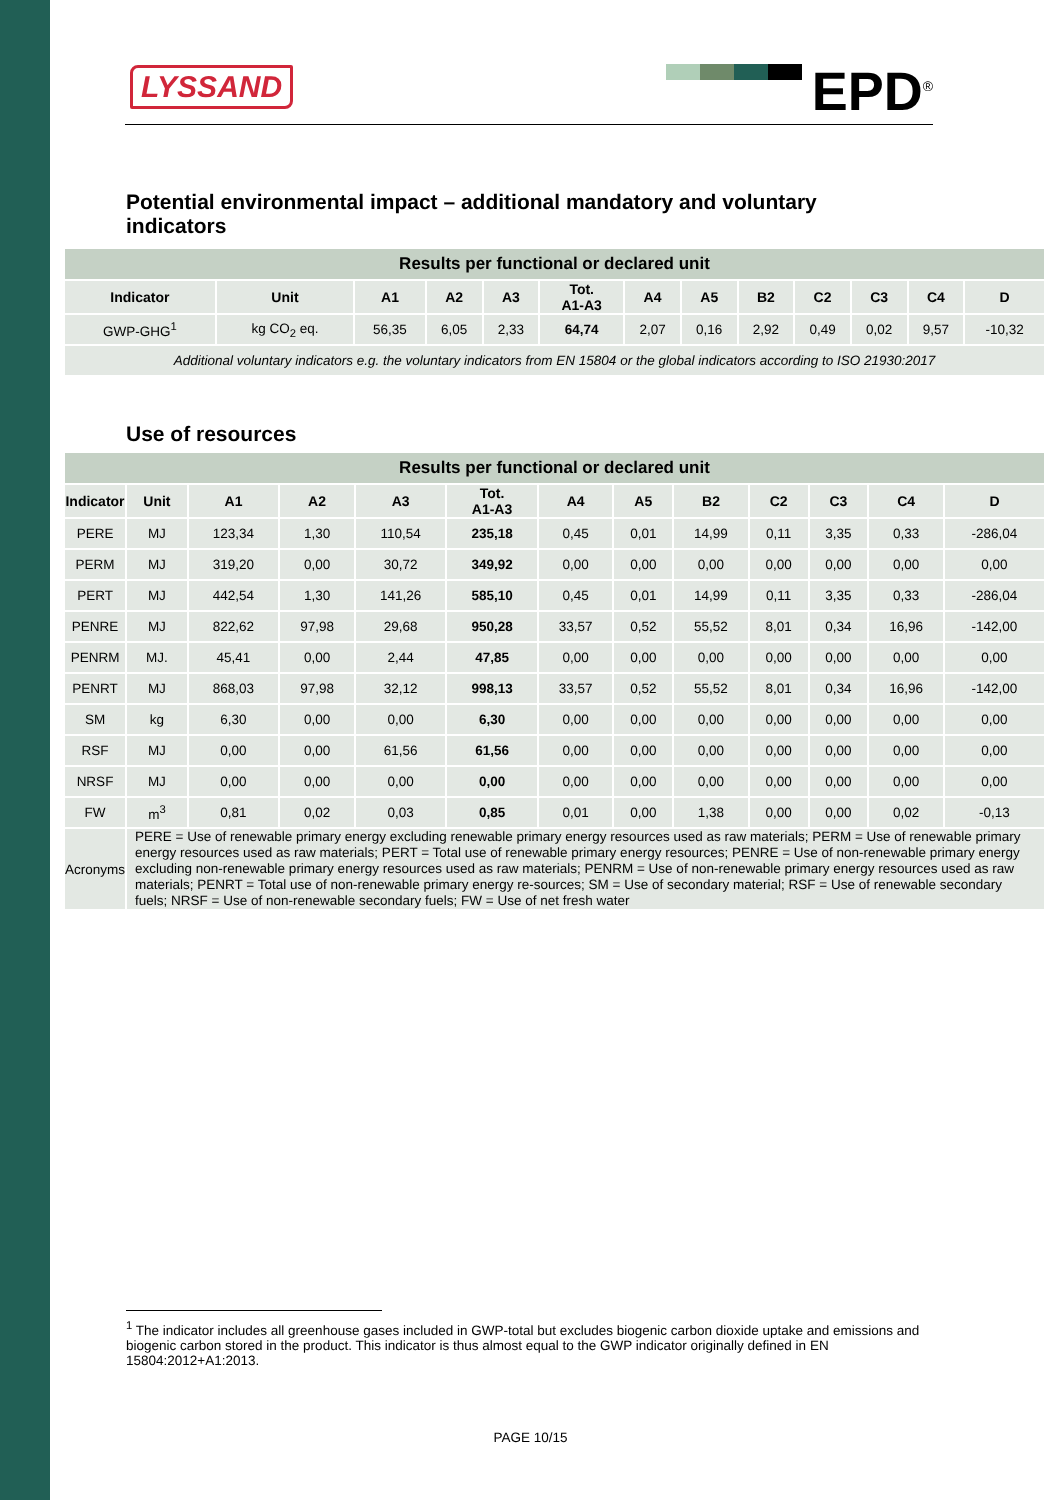LYSSAND EPD<sup>®</sup>
Potential environmental impact – additional mandatory and voluntary
indicators
| Results per functional or declared unit | | | | | | | | | | | | |
| Indicator | Unit | A1 | A2 | A3 | Tot. A1-A3 | A4 | A5 | B2 | C2 | C3 | C4 | D |
| GWP-GHG<sup>1</sup> | kg CO<sub>2</sub> eq. | 56,35 | 6,05 | 2,33 | 64,74 | 2,07 | 0,16 | 2,92 | 0,49 | 0,02 | 9,57 | -10,32 |
| Additional voluntary indicators e.g. the voluntary indicators from EN 15804 or the global indicators according to ISO 21930:2017 | | | | | | | | | | | | |
Use of resources
| Results per functional or declared unit | | | | | | | | | | | | |
| Indicator | Unit | A1 | A2 | A3 | Tot. A1-A3 | A4 | A5 | B2 | C2 | C3 | C4 | D |
| PERE | MJ | 123,34 | 1,30 | 110,54 | 235,18 | 0,45 | 0,01 | 14,99 | 0,11 | 3,35 | 0,33 | -286,04 |
| PERM | MJ | 319,20 | 0,00 | 30,72 | 349,92 | 0,00 | 0,00 | 0,00 | 0,00 | 0,00 | 0,00 | 0,00 |
| PERT | MJ | 442,54 | 1,30 | 141,26 | 585,10 | 0,45 | 0,01 | 14,99 | 0,11 | 3,35 | 0,33 | -286,04 |
| PENRE | MJ | 822,62 | 97,98 | 29,68 | 950,28 | 33,57 | 0,52 | 55,52 | 8,01 | 0,34 | 16,96 | -142,00 |
| PENRM | MJ. | 45,41 | 0,00 | 2,44 | 47,85 | 0,00 | 0,00 | 0,00 | 0,00 | 0,00 | 0,00 | 0,00 |
| PENRT | MJ | 868,03 | 97,98 | 32,12 | 998,13 | 33,57 | 0,52 | 55,52 | 8,01 | 0,34 | 16,96 | -142,00 |
| SM | kg | 6,30 | 0,00 | 0,00 | 6,30 | 0,00 | 0,00 | 0,00 | 0,00 | 0,00 | 0,00 | 0,00 |
| RSF | MJ | 0,00 | 0,00 | 61,56 | 61,56 | 0,00 | 0,00 | 0,00 | 0,00 | 0,00 | 0,00 | 0,00 |
| NRSF | MJ | 0,00 | 0,00 | 0,00 | 0,00 | 0,00 | 0,00 | 0,00 | 0,00 | 0,00 | 0,00 | 0,00 |
| FW | m<sup>3</sup> | 0,81 | 0,02 | 0,03 | 0,85 | 0,01 | 0,00 | 1,38 | 0,00 | 0,00 | 0,02 | -0,13 |
| Acronyms | PERE = Use of renewable primary energy excluding renewable primary energy resources used as raw materials; PERM = Use of renewable primary energy resources used as raw materials; PERT = Total use of renewable primary energy resources; PENRE = Use of non-renewable primary energy excluding non-renewable primary energy resources used as raw materials; PENRM = Use of non-renewable primary energy resources used as raw materials; PENRT = Total use of non-renewable primary energy re-sources; SM = Use of secondary material; RSF = Use of renewable secondary fuels; NRSF = Use of non-renewable secondary fuels; FW = Use of net fresh water | | | | | | | | | | | |
<sup>1</sup> The indicator includes all greenhouse gases included in GWP-total but excludes biogenic carbon dioxide uptake and emissions and biogenic carbon stored in the product. This indicator is thus almost equal to the GWP indicator originally defined in EN 15804:2012+A1:2013.
PAGE 10/15